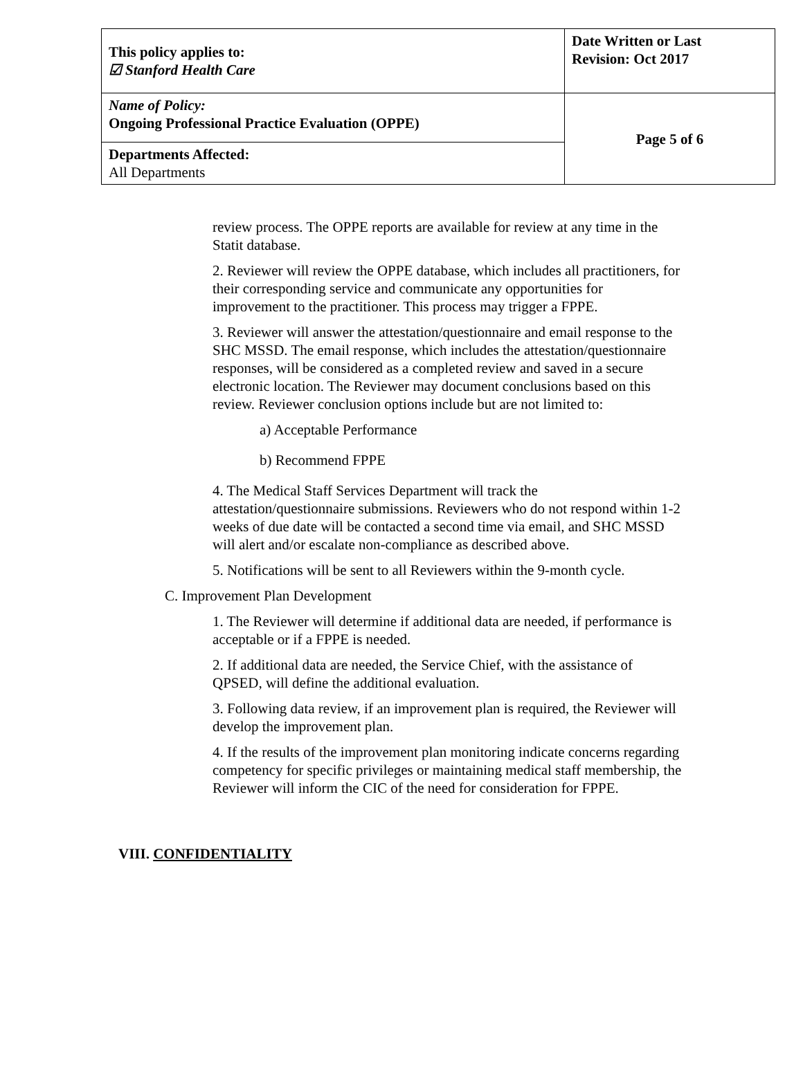| This policy applies to: ☑ Stanford Health Care | Date Written or Last Revision: Oct 2017 |
| Name of Policy: Ongoing Professional Practice Evaluation (OPPE) | Page 5 of 6 |
| Departments Affected: All Departments | |
review process. The OPPE reports are available for review at any time in the Statit database.
2. Reviewer will review the OPPE database, which includes all practitioners, for their corresponding service and communicate any opportunities for improvement to the practitioner. This process may trigger a FPPE.
3. Reviewer will answer the attestation/questionnaire and email response to the SHC MSSD. The email response, which includes the attestation/questionnaire responses, will be considered as a completed review and saved in a secure electronic location. The Reviewer may document conclusions based on this review. Reviewer conclusion options include but are not limited to:
a) Acceptable Performance
b) Recommend FPPE
4. The Medical Staff Services Department will track the attestation/questionnaire submissions. Reviewers who do not respond within 1-2 weeks of due date will be contacted a second time via email, and SHC MSSD will alert and/or escalate non-compliance as described above.
5. Notifications will be sent to all Reviewers within the 9-month cycle.
C. Improvement Plan Development
1. The Reviewer will determine if additional data are needed, if performance is acceptable or if a FPPE is needed.
2. If additional data are needed, the Service Chief, with the assistance of QPSED, will define the additional evaluation.
3. Following data review, if an improvement plan is required, the Reviewer will develop the improvement plan.
4. If the results of the improvement plan monitoring indicate concerns regarding competency for specific privileges or maintaining medical staff membership, the Reviewer will inform the CIC of the need for consideration for FPPE.
VIII. CONFIDENTIALITY